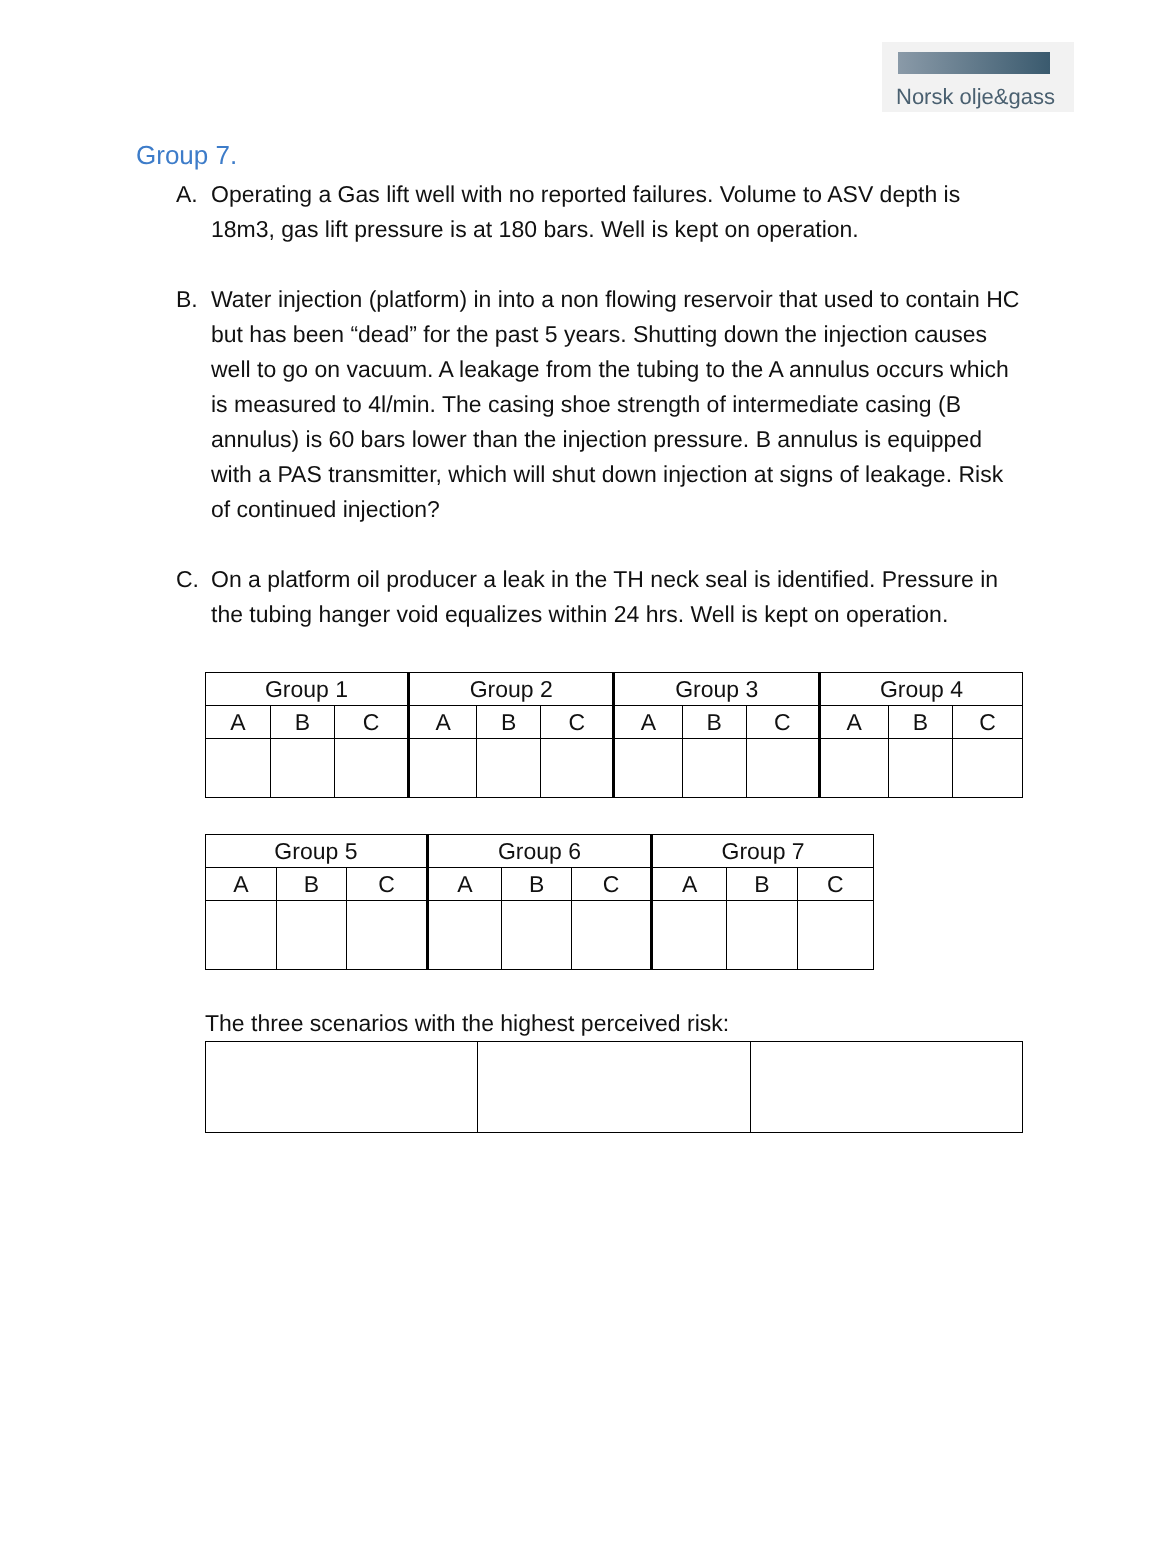Norsk olje&gass
Group 7.
A. Operating a Gas lift well with no reported failures. Volume to ASV depth is 18m3, gas lift pressure is at 180 bars. Well is kept on operation.
B. Water injection (platform) in into a non flowing reservoir that used to contain HC but has been “dead” for the past 5 years. Shutting down the injection causes well to go on vacuum. A leakage from the tubing to the A annulus occurs which is measured to 4l/min. The casing shoe strength of intermediate casing (B annulus) is 60 bars lower than the injection pressure. B annulus is equipped with a PAS transmitter, which will shut down injection at signs of leakage. Risk of continued injection?
C. On a platform oil producer a leak in the TH neck seal is identified. Pressure in the tubing hanger void equalizes within 24 hrs. Well is kept on operation.
| Group 1 | | | Group 2 | | | Group 3 | | | Group 4 | | |
| --- | --- | --- | --- | --- | --- | --- | --- | --- | --- | --- | --- |
| A | B | C | A | B | C | A | B | C | A | B | C |
| Group 5 | | | Group 6 | | | Group 7 | | |
| --- | --- | --- | --- | --- | --- | --- | --- | --- |
| A | B | C | A | B | C | A | B | C |
The three scenarios with the highest perceived risk: